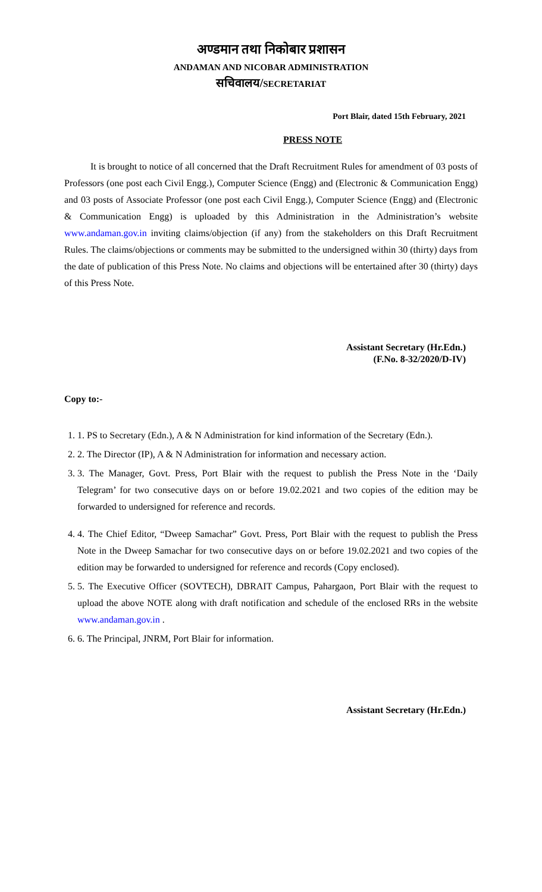अण्डमान तथा निकोबार प्रशासन
ANDAMAN AND NICOBAR ADMINISTRATION
सचिवालय/SECRETARIAT
Port Blair, dated 15th February, 2021
PRESS NOTE
It is brought to notice of all concerned that the Draft Recruitment Rules for amendment of 03 posts of Professors (one post each Civil Engg.), Computer Science (Engg) and (Electronic & Communication Engg) and 03 posts of Associate Professor (one post each Civil Engg.), Computer Science (Engg) and (Electronic & Communication Engg) is uploaded by this Administration in the Administration’s website www.andaman.gov.in inviting claims/objection (if any) from the stakeholders on this Draft Recruitment Rules. The claims/objections or comments may be submitted to the undersigned within 30 (thirty) days from the date of publication of this Press Note. No claims and objections will be entertained after 30 (thirty) days of this Press Note.
Assistant Secretary (Hr.Edn.)
(F.No. 8-32/2020/D-IV)
Copy to:-
1. 1. PS to Secretary (Edn.), A & N Administration for kind information of the Secretary (Edn.).
2. 2. The Director (IP), A & N Administration for information and necessary action.
3. 3. The Manager, Govt. Press, Port Blair with the request to publish the Press Note in the ‘Daily Telegram’ for two consecutive days on or before 19.02.2021 and two copies of the edition may be forwarded to undersigned for reference and records.
4. 4. The Chief Editor, “Dweep Samachar” Govt. Press, Port Blair with the request to publish the Press Note in the Dweep Samachar for two consecutive days on or before 19.02.2021 and two copies of the edition may be forwarded to undersigned for reference and records (Copy enclosed).
5. 5. The Executive Officer (SOVTECH), DBRAIT Campus, Pahargaon, Port Blair with the request to upload the above NOTE along with draft notification and schedule of the enclosed RRs in the website www.andaman.gov.in .
6. 6. The Principal, JNRM, Port Blair for information.
Assistant Secretary (Hr.Edn.)